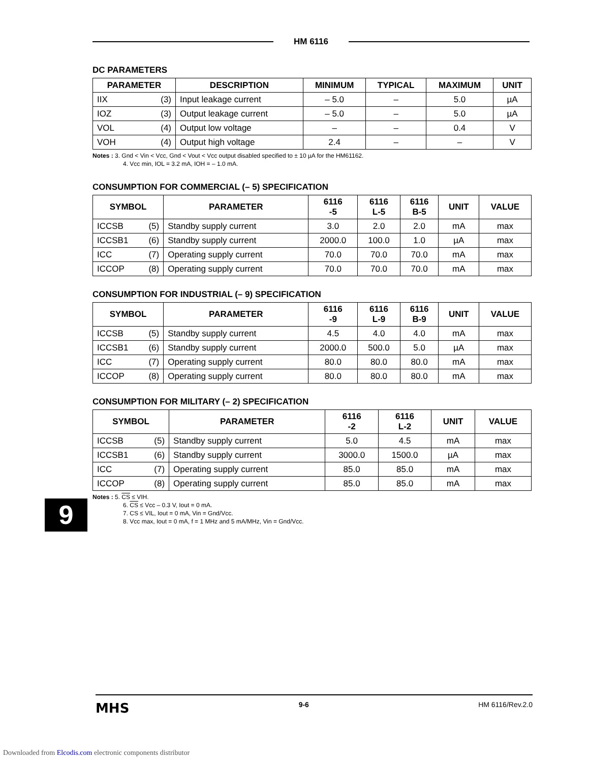HM 6116
DC PARAMETERS
| PARAMETER | DESCRIPTION | MINIMUM | TYPICAL | MAXIMUM | UNIT |
| --- | --- | --- | --- | --- | --- |
| IIX (3) | Input leakage current | – 5.0 | – | 5.0 | µA |
| IOZ (3) | Output leakage current | – 5.0 | – | 5.0 | µA |
| VOL (4) | Output low voltage | – | – | 0.4 | V |
| VOH (4) | Output high voltage | 2.4 | – | – | V |
Notes : 3. Gnd < Vin < Vcc, Gnd < Vout < Vcc output disabled specified to ± 10 µA for the HM61162.
4. Vcc min, IOL = 3.2 mA, IOH = – 1.0 mA.
CONSUMPTION FOR COMMERCIAL (– 5) SPECIFICATION
| SYMBOL | PARAMETER | 6116 -5 | 6116 L-5 | 6116 B-5 | UNIT | VALUE |
| --- | --- | --- | --- | --- | --- | --- |
| ICCSB (5) | Standby supply current | 3.0 | 2.0 | 2.0 | mA | max |
| ICCSB1 (6) | Standby supply current | 2000.0 | 100.0 | 1.0 | µA | max |
| ICC (7) | Operating supply current | 70.0 | 70.0 | 70.0 | mA | max |
| ICCOP (8) | Operating supply current | 70.0 | 70.0 | 70.0 | mA | max |
CONSUMPTION FOR INDUSTRIAL (– 9) SPECIFICATION
| SYMBOL | PARAMETER | 6116 -9 | 6116 L-9 | 6116 B-9 | UNIT | VALUE |
| --- | --- | --- | --- | --- | --- | --- |
| ICCSB (5) | Standby supply current | 4.5 | 4.0 | 4.0 | mA | max |
| ICCSB1 (6) | Standby supply current | 2000.0 | 500.0 | 5.0 | µA | max |
| ICC (7) | Operating supply current | 80.0 | 80.0 | 80.0 | mA | max |
| ICCOP (8) | Operating supply current | 80.0 | 80.0 | 80.0 | mA | max |
CONSUMPTION FOR MILITARY (– 2) SPECIFICATION
| SYMBOL | PARAMETER | 6116 -2 | 6116 L-2 | UNIT | VALUE |
| --- | --- | --- | --- | --- | --- |
| ICCSB (5) | Standby supply current | 5.0 | 4.5 | mA | max |
| ICCSB1 (6) | Standby supply current | 3000.0 | 1500.0 | µA | max |
| ICC (7) | Operating supply current | 85.0 | 85.0 | mA | max |
| ICCOP (8) | Operating supply current | 85.0 | 85.0 | mA | max |
Notes : 5. CS ≤ VIH.
6. CS ≤ Vcc – 0.3 V, Iout = 0 mA.
7. CS ≤ VIL, Iout = 0 mA, Vin = Gnd/Vcc.
8. Vcc max, Iout = 0 mA, f = 1 MHz and 5 mA/MHz, Vin = Gnd/Vcc.
9
MHS 9-6 HM 6116/Rev.2.0
Downloaded from Elcodis.com electronic components distributor